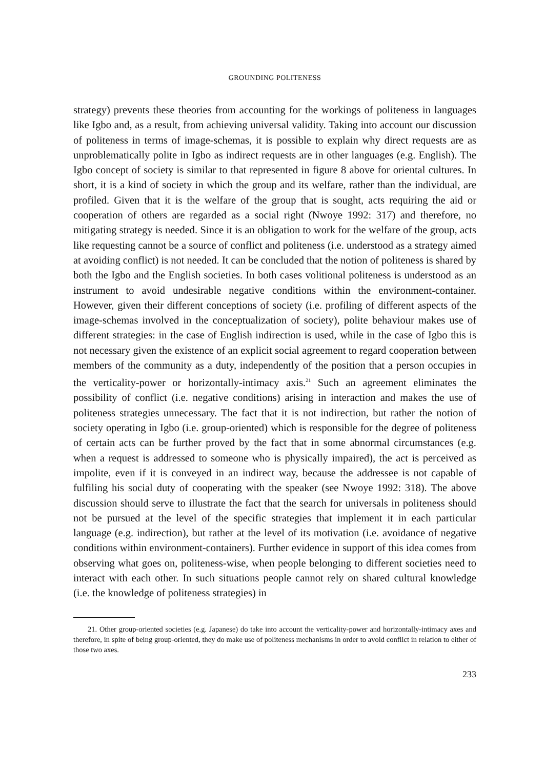GROUNDING POLITENESS
strategy) prevents these theories from accounting for the workings of politeness in languages like Igbo and, as a result, from achieving universal validity. Taking into account our discussion of politeness in terms of image-schemas, it is possible to explain why direct requests are as unproblematically polite in Igbo as indirect requests are in other languages (e.g. English). The Igbo concept of society is similar to that represented in figure 8 above for oriental cultures. In short, it is a kind of society in which the group and its welfare, rather than the individual, are profiled. Given that it is the welfare of the group that is sought, acts requiring the aid or cooperation of others are regarded as a social right (Nwoye 1992: 317) and therefore, no mitigating strategy is needed. Since it is an obligation to work for the welfare of the group, acts like requesting cannot be a source of conflict and politeness (i.e. understood as a strategy aimed at avoiding conflict) is not needed. It can be concluded that the notion of politeness is shared by both the Igbo and the English societies. In both cases volitional politeness is understood as an instrument to avoid undesirable negative conditions within the environment-container. However, given their different conceptions of society (i.e. profiling of different aspects of the image-schemas involved in the conceptualization of society), polite behaviour makes use of different strategies: in the case of English indirection is used, while in the case of Igbo this is not necessary given the existence of an explicit social agreement to regard cooperation between members of the community as a duty, independently of the position that a person occupies in the verticality-power or horizontally-intimacy axis.<sup>21</sup> Such an agreement eliminates the possibility of conflict (i.e. negative conditions) arising in interaction and makes the use of politeness strategies unnecessary. The fact that it is not indirection, but rather the notion of society operating in Igbo (i.e. group-oriented) which is responsible for the degree of politeness of certain acts can be further proved by the fact that in some abnormal circumstances (e.g. when a request is addressed to someone who is physically impaired), the act is perceived as impolite, even if it is conveyed in an indirect way, because the addressee is not capable of fulfiling his social duty of cooperating with the speaker (see Nwoye 1992: 318). The above discussion should serve to illustrate the fact that the search for universals in politeness should not be pursued at the level of the specific strategies that implement it in each particular language (e.g. indirection), but rather at the level of its motivation (i.e. avoidance of negative conditions within environment-containers). Further evidence in support of this idea comes from observing what goes on, politeness-wise, when people belonging to different societies need to interact with each other. In such situations people cannot rely on shared cultural knowledge (i.e. the knowledge of politeness strategies) in
21. Other group-oriented societies (e.g. Japanese) do take into account the verticality-power and horizontally-intimacy axes and therefore, in spite of being group-oriented, they do make use of politeness mechanisms in order to avoid conflict in relation to either of those two axes.
233